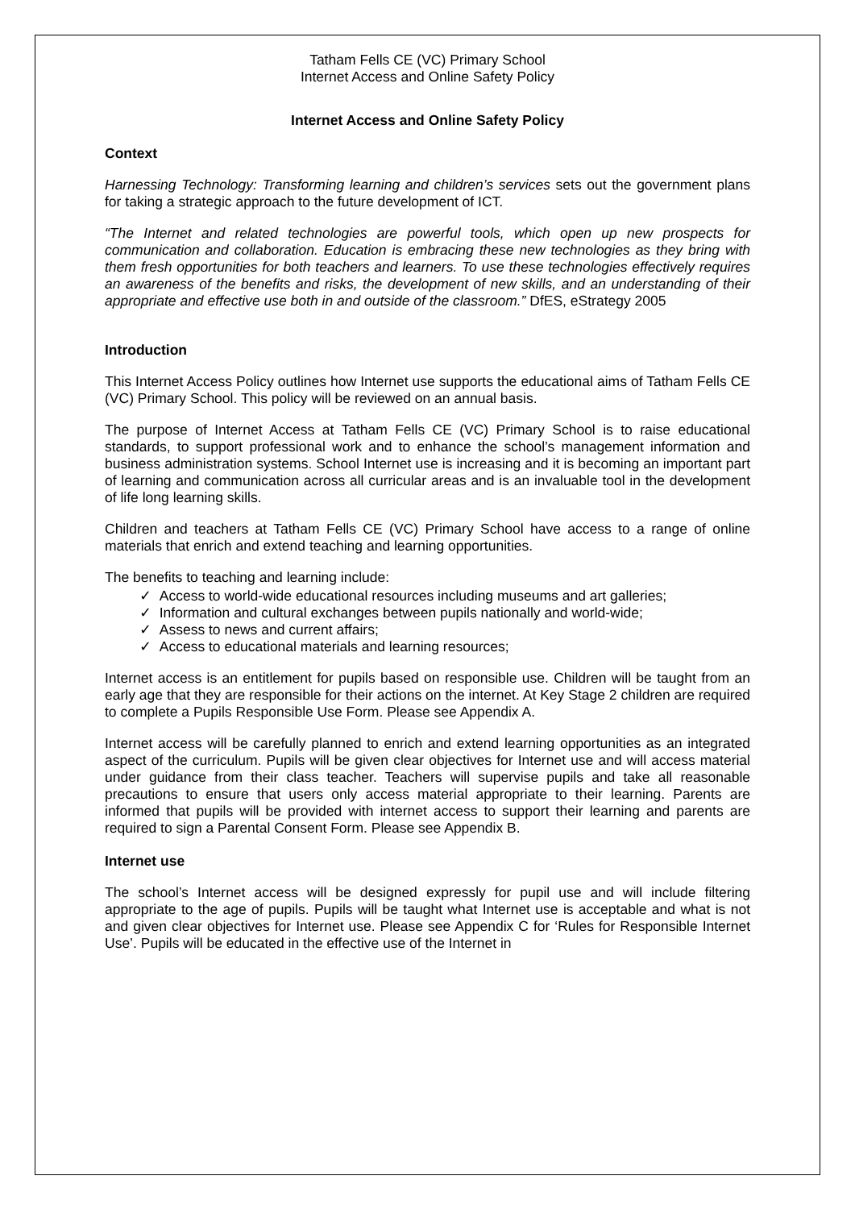Tatham Fells CE (VC) Primary School
Internet Access and Online Safety Policy
Internet Access and Online Safety Policy
Context
Harnessing Technology: Transforming learning and children’s services sets out the government plans for taking a strategic approach to the future development of ICT.
“The Internet and related technologies are powerful tools, which open up new prospects for communication and collaboration. Education is embracing these new technologies as they bring with them fresh opportunities for both teachers and learners. To use these technologies effectively requires an awareness of the benefits and risks, the development of new skills, and an understanding of their appropriate and effective use both in and outside of the classroom.” DfES, eStrategy 2005
Introduction
This Internet Access Policy outlines how Internet use supports the educational aims of Tatham Fells CE (VC) Primary School. This policy will be reviewed on an annual basis.
The purpose of Internet Access at Tatham Fells CE (VC) Primary School is to raise educational standards, to support professional work and to enhance the school’s management information and business administration systems. School Internet use is increasing and it is becoming an important part of learning and communication across all curricular areas and is an invaluable tool in the development of life long learning skills.
Children and teachers at Tatham Fells CE (VC) Primary School have access to a range of online materials that enrich and extend teaching and learning opportunities.
The benefits to teaching and learning include:
✓ Access to world-wide educational resources including museums and art galleries;
✓ Information and cultural exchanges between pupils nationally and world-wide;
✓ Assess to news and current affairs;
✓ Access to educational materials and learning resources;
Internet access is an entitlement for pupils based on responsible use. Children will be taught from an early age that they are responsible for their actions on the internet. At Key Stage 2 children are required to complete a Pupils Responsible Use Form. Please see Appendix A.
Internet access will be carefully planned to enrich and extend learning opportunities as an integrated aspect of the curriculum. Pupils will be given clear objectives for Internet use and will access material under guidance from their class teacher. Teachers will supervise pupils and take all reasonable precautions to ensure that users only access material appropriate to their learning. Parents are informed that pupils will be provided with internet access to support their learning and parents are required to sign a Parental Consent Form. Please see Appendix B.
Internet use
The school’s Internet access will be designed expressly for pupil use and will include filtering appropriate to the age of pupils. Pupils will be taught what Internet use is acceptable and what is not and given clear objectives for Internet use. Please see Appendix C for ‘Rules for Responsible Internet Use’. Pupils will be educated in the effective use of the Internet in